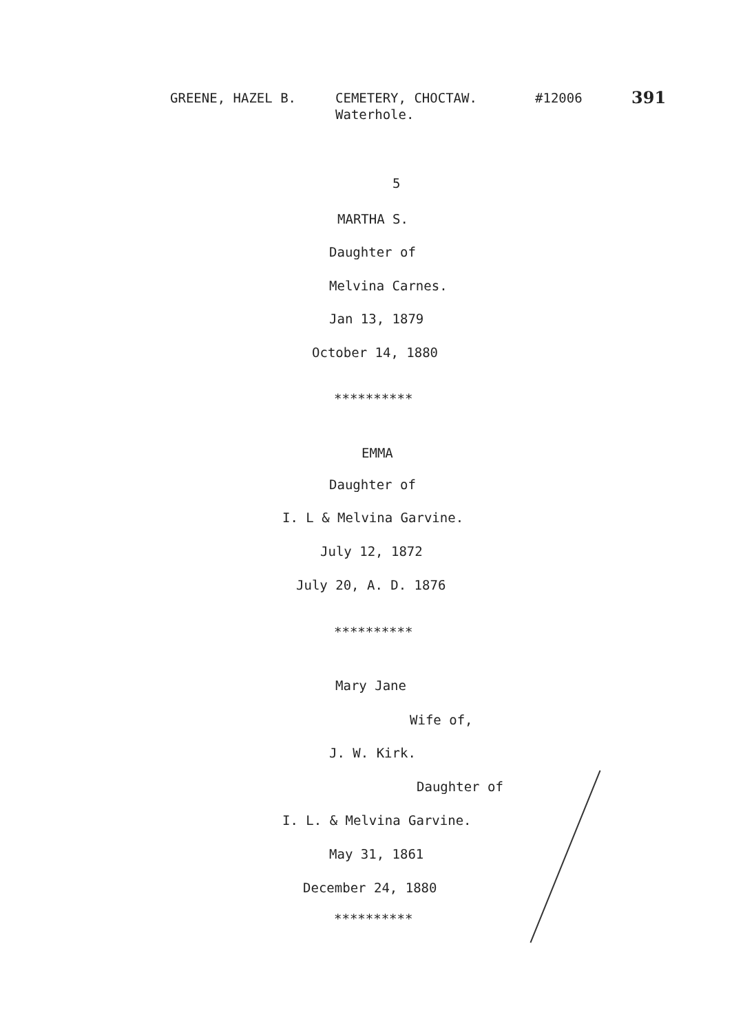GREENE, HAZEL B. CEMETERY, CHOCTAW.
Waterhole.
#12006
391
5
MARTHA S.
Daughter of
Melvina Carnes.
Jan 13, 1879
October 14, 1880
**********
EMMA
Daughter of
I. L & Melvina Garvine.
July 12, 1872
July 20, A. D. 1876
**********
Mary Jane
Wife of,
J. W. Kirk.
Daughter of
I. L. & Melvina Garvine.
May 31, 1861
December 24, 1880
**********